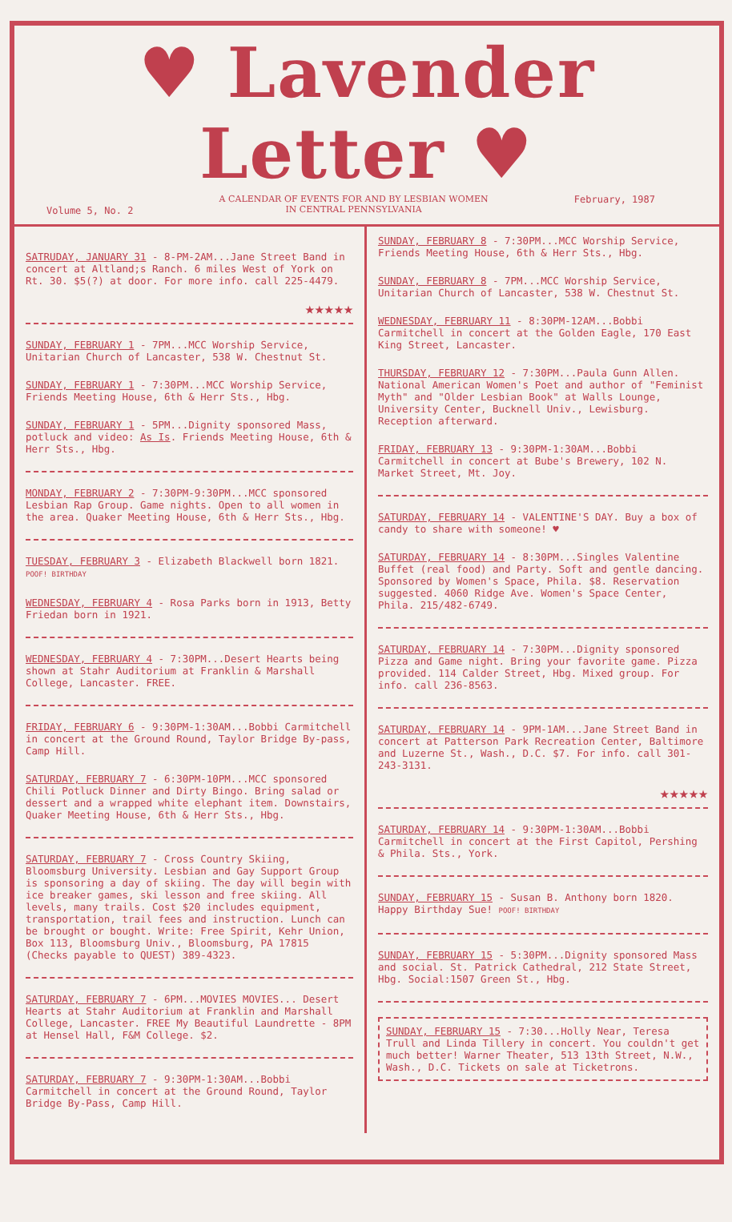♥ Lavender Letter ♥
Volume 5, No. 2 A CALENDAR OF EVENTS FOR AND BY LESBIAN WOMEN
IN CENTRAL PENNSYLVANIA February, 1987
SATRUDAY, JANUARY 31 - 8-PM-2AM...Jane Street Band in concert at Altland;s Ranch. 6 miles West of York on Rt. 30. $5(?) at door. For more info. call 225-4479.
★★★★★
SUNDAY, FEBRUARY 1 - 7PM...MCC Worship Service, Unitarian Church of Lancaster, 538 W. Chestnut St.
SUNDAY, FEBRUARY 1 - 7:30PM...MCC Worship Service, Friends Meeting House, 6th & Herr Sts., Hbg.
SUNDAY, FEBRUARY 1 - 5PM...Dignity sponsored Mass, potluck and video: As Is. Friends Meeting House, 6th & Herr Sts., Hbg.
MONDAY, FEBRUARY 2 - 7:30PM-9:30PM...MCC sponsored Lesbian Rap Group. Game nights. Open to all women in the area. Quaker Meeting House, 6th & Herr Sts., Hbg.
TUESDAY, FEBRUARY 3 - Elizabeth Blackwell born 1821. POOF! BIRTHDAY
WEDNESDAY, FEBRUARY 4 - Rosa Parks born in 1913, Betty Friedan born in 1921.
WEDNESDAY, FEBRUARY 4 - 7:30PM...Desert Hearts being shown at Stahr Auditorium at Franklin & Marshall College, Lancaster. FREE.
FRIDAY, FEBRUARY 6 - 9:30PM-1:30AM...Bobbi Carmitchell in concert at the Ground Round, Taylor Bridge By-pass, Camp Hill.
SATURDAY, FEBRUARY 7 - 6:30PM-10PM...MCC sponsored Chili Potluck Dinner and Dirty Bingo. Bring salad or dessert and a wrapped white elephant item. Downstairs, Quaker Meeting House, 6th & Herr Sts., Hbg.
SATURDAY, FEBRUARY 7 - Cross Country Skiing, Bloomsburg University. Lesbian and Gay Support Group is sponsoring a day of skiing. The day will begin with ice breaker games, ski lesson and free skiing. All levels, many trails. Cost $20 includes equipment, transportation, trail fees and instruction. Lunch can be brought or bought. Write: Free Spirit, Kehr Union, Box 113, Bloomsburg Univ., Bloomsburg, PA 17815 (Checks payable to QUEST) 389-4323.
SATURDAY, FEBRUARY 7 - 6PM...MOVIES MOVIES... Desert Hearts at Stahr Auditorium at Franklin and Marshall College, Lancaster. FREE My Beautiful Laundrette - 8PM at Hensel Hall, F&M College. $2.
SATURDAY, FEBRUARY 7 - 9:30PM-1:30AM...Bobbi Carmitchell in concert at the Ground Round, Taylor Bridge By-Pass, Camp Hill.
SUNDAY, FEBRUARY 8 - 7:30PM...MCC Worship Service, Friends Meeting House, 6th & Herr Sts., Hbg.
SUNDAY, FEBRUARY 8 - 7PM...MCC Worship Service, Unitarian Church of Lancaster, 538 W. Chestnut St.
WEDNESDAY, FEBRUARY 11 - 8:30PM-12AM...Bobbi Carmitchell in concert at the Golden Eagle, 170 East King Street, Lancaster.
THURSDAY, FEBRUARY 12 - 7:30PM...Paula Gunn Allen. National American Women's Poet and author of "Feminist Myth" and "Older Lesbian Book" at Walls Lounge, University Center, Bucknell Univ., Lewisburg. Reception afterward.
FRIDAY, FEBRUARY 13 - 9:30PM-1:30AM...Bobbi Carmitchell in concert at Bube's Brewery, 102 N. Market Street, Mt. Joy.
SATURDAY, FEBRUARY 14 - VALENTINE'S DAY. Buy a box of candy to share with someone! ♥
SATURDAY, FEBRUARY 14 - 8:30PM...Singles Valentine Buffet (real food) and Party. Soft and gentle dancing. Sponsored by Women's Space, Phila. $8. Reservation suggested. 4060 Ridge Ave. Women's Space Center, Phila. 215/482-6749.
SATURDAY, FEBRUARY 14 - 7:30PM...Dignity sponsored Pizza and Game night. Bring your favorite game. Pizza provided. 114 Calder Street, Hbg. Mixed group. For info. call 236-8563.
SATURDAY, FEBRUARY 14 - 9PM-1AM...Jane Street Band in concert at Patterson Park Recreation Center, Baltimore and Luzerne St., Wash., D.C. $7. For info. call 301-243-3131.
★★★★★
SATURDAY, FEBRUARY 14 - 9:30PM-1:30AM...Bobbi Carmitchell in concert at the First Capitol, Pershing & Phila. Sts., York.
SUNDAY, FEBRUARY 15 - Susan B. Anthony born 1820. Happy Birthday Sue! POOF! BIRTHDAY
SUNDAY, FEBRUARY 15 - 5:30PM...Dignity sponsored Mass and social. St. Patrick Cathedral, 212 State Street, Hbg. Social:1507 Green St., Hbg.
SUNDAY, FEBRUARY 15 - 7:30...Holly Near, Teresa Trull and Linda Tillery in concert. You couldn't get much better! Warner Theater, 513 13th Street, N.W., Wash., D.C. Tickets on sale at Ticketrons.